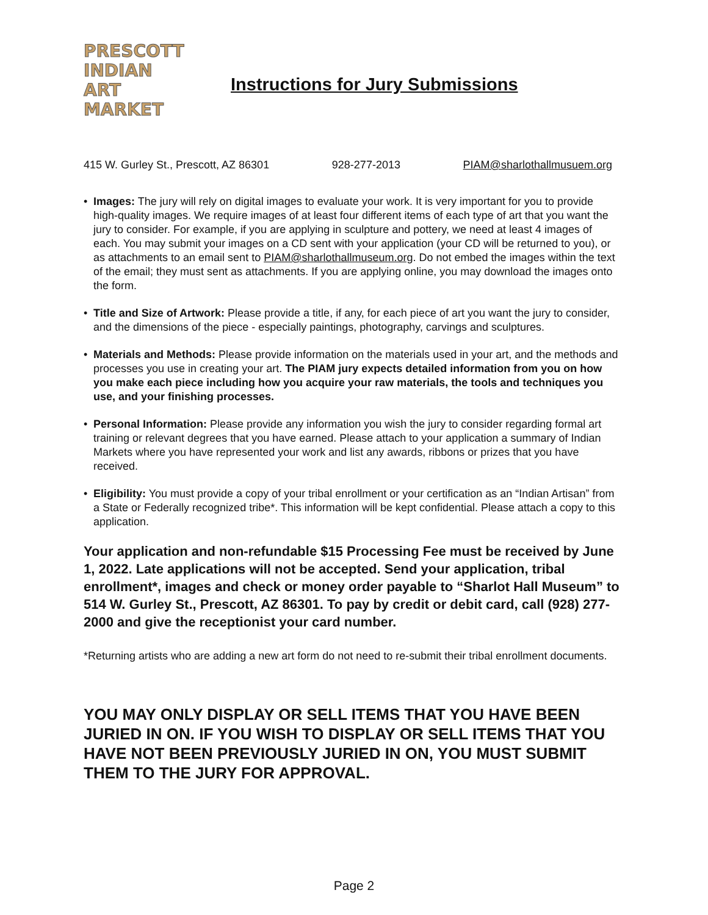PRESCOTT
INDIAN
ART
MARKET
Instructions for Jury Submissions
415 W. Gurley St., Prescott, AZ 86301 928-277-2013 PIAM@sharlothallmusuem.org
• Images: The jury will rely on digital images to evaluate your work. It is very important for you to provide high-quality images. We require images of at least four different items of each type of art that you want the jury to consider. For example, if you are applying in sculpture and pottery, we need at least 4 images of each. You may submit your images on a CD sent with your application (your CD will be returned to you), or as attachments to an email sent to PIAM@sharlothallmuseum.org. Do not embed the images within the text of the email; they must sent as attachments. If you are applying online, you may download the images onto the form.
• Title and Size of Artwork: Please provide a title, if any, for each piece of art you want the jury to consider, and the dimensions of the piece - especially paintings, photography, carvings and sculptures.
• Materials and Methods: Please provide information on the materials used in your art, and the methods and processes you use in creating your art. The PIAM jury expects detailed information from you on how you make each piece including how you acquire your raw materials, the tools and techniques you use, and your finishing processes.
• Personal Information: Please provide any information you wish the jury to consider regarding formal art training or relevant degrees that you have earned. Please attach to your application a summary of Indian Markets where you have represented your work and list any awards, ribbons or prizes that you have received.
• Eligibility: You must provide a copy of your tribal enrollment or your certification as an “Indian Artisan” from a State or Federally recognized tribe*. This information will be kept confidential. Please attach a copy to this application.
Your application and non-refundable $15 Processing Fee must be received by June 1, 2022. Late applications will not be accepted. Send your application, tribal enrollment*, images and check or money order payable to “Sharlot Hall Museum” to 514 W. Gurley St., Prescott, AZ 86301. To pay by credit or debit card, call (928) 277-2000 and give the receptionist your card number.
*Returning artists who are adding a new art form do not need to re-submit their tribal enrollment documents.
YOU MAY ONLY DISPLAY OR SELL ITEMS THAT YOU HAVE BEEN JURIED IN ON. IF YOU WISH TO DISPLAY OR SELL ITEMS THAT YOU HAVE NOT BEEN PREVIOUSLY JURIED IN ON, YOU MUST SUBMIT THEM TO THE JURY FOR APPROVAL.
Page 2